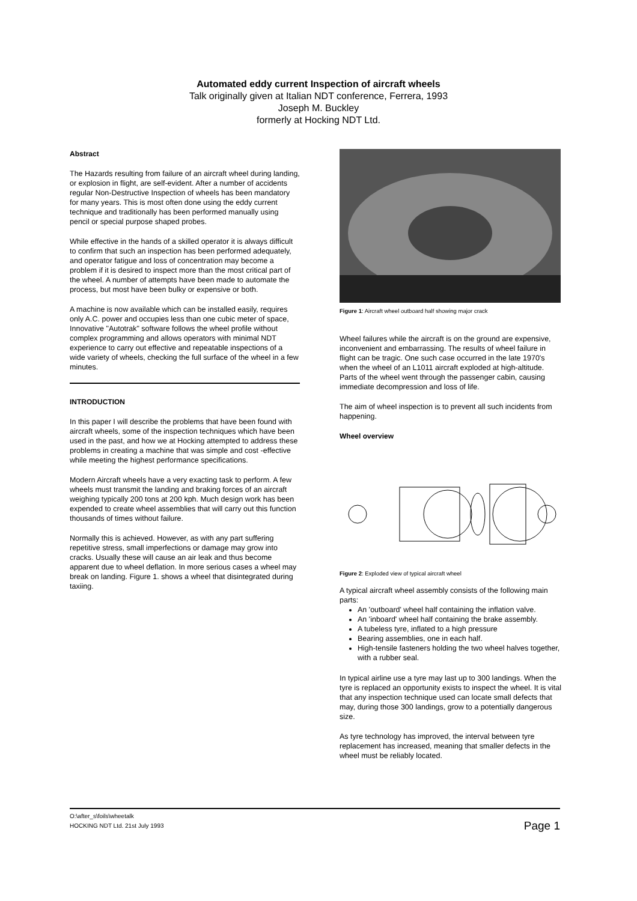Automated eddy current Inspection of aircraft wheels
Talk originally given at Italian NDT conference, Ferrera, 1993
Joseph M. Buckley
formerly at Hocking NDT Ltd.
Abstract
The Hazards resulting from failure of an aircraft wheel during landing, or explosion in flight, are self-evident. After a number of accidents regular Non-Destructive Inspection of wheels has been mandatory for many years. This is most often done using the eddy current technique and traditionally has been performed manually using pencil or special purpose shaped probes.
While effective in the hands of a skilled operator it is always difficult to confirm that such an inspection has been performed adequately, and operator fatigue and loss of concentration may become a problem if it is desired to inspect more than the most critical part of the wheel. A number of attempts have been made to automate the process, but most have been bulky or expensive or both.
A machine is now available which can be installed easily, requires only A.C. power and occupies less than one cubic meter of space,
Innovative "Autotrak" software follows the wheel profile without complex programming and allows operators with minimal NDT experience to carry out effective and repeatable inspections of a wide variety of wheels, checking the full surface of the wheel in a few minutes.
INTRODUCTION
In this paper I will describe the problems that have been found with aircraft wheels, some of the inspection techniques which have been used in the past, and how we at Hocking attempted to address these problems in creating a machine that was simple and cost -effective while meeting the highest performance specifications.
Modern Aircraft wheels have a very exacting task to perform. A few wheels must transmit the landing and braking forces of an aircraft weighing typically 200 tons at 200 kph. Much design work has been expended to create wheel assemblies that will carry out this function thousands of times without failure.
Normally this is achieved. However, as with any part suffering repetitive stress, small imperfections or damage may grow into cracks. Usually these will cause an air leak and thus become apparent due to wheel deflation. In more serious cases a wheel may break on landing. Figure 1. shows a wheel that disintegrated during taxiing.
Figure 1: Aircraft wheel outboard half showing major crack
Wheel failures while the aircraft is on the ground are expensive, inconvenient and embarrassing. The results of wheel failure in flight can be tragic. One such case occurred in the late 1970's when the wheel of an L1011 aircraft exploded at high-altitude. Parts of the wheel went through the passenger cabin, causing immediate decompression and loss of life.
The aim of wheel inspection is to prevent all such incidents from happening.
Wheel overview
Figure 2: Exploded view of typical aircraft wheel
A typical aircraft wheel assembly consists of the following main parts:
An 'outboard' wheel half containing the inflation valve.
An 'inboard' wheel half containing the brake assembly.
A tubeless tyre, inflated to a high pressure
Bearing assemblies, one in each half.
High-tensile fasteners holding the two wheel halves together, with a rubber seal.
In typical airline use a tyre may last up to 300 landings. When the tyre is replaced an opportunity exists to inspect the wheel. It is vital that any inspection technique used can locate small defects that may, during those 300 landings, grow to a potentially dangerous size.
As tyre technology has improved, the interval between tyre replacement has increased, meaning that smaller defects in the wheel must be reliably located.
O:\after_s\foils\wheetalk
HOCKING NDT Ltd. 21st July 1993 Page 1